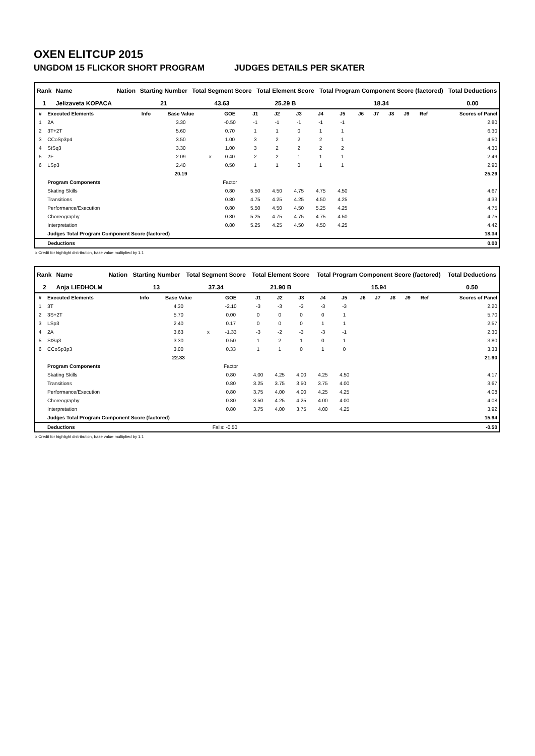OXEN ELITCUP 2015
UNGDOM 15 FLICKOR SHORT PROGRAM JUDGES DETAILS PER SKATER
| Rank | Name | Nation | Starting Number | Total Segment Score | Total Element Score | Total Program Component Score (factored) | Total Deductions |
| --- | --- | --- | --- | --- | --- | --- | --- |
| 1 | Jelizaveta KOPACA | | 21 | 43.63 | 25.29 B | 18.34 | 0.00 |
| # | Executed Elements | Info | Base Value | | GOE | J1 | J2 | J3 | J4 | J5 | J6 | J7 | J8 | J9 | Ref | Scores of Panel |
| --- | --- | --- | --- | --- | --- | --- | --- | --- | --- | --- | --- | --- | --- | --- | --- | --- |
| 1 | 2A | | 3.30 | | -0.50 | -1 | -1 | -1 | -1 | -1 | | | | | | 2.80 |
| 2 | 3T+2T | | 5.60 | | 0.70 | 1 | 1 | 0 | 1 | 1 | | | | | | 6.30 |
| 3 | CCoSp3p4 | | 3.50 | | 1.00 | 3 | 2 | 2 | 2 | 1 | | | | | | 4.50 |
| 4 | StSq3 | | 3.30 | | 1.00 | 3 | 2 | 2 | 2 | 2 | | | | | | 4.30 |
| 5 | 2F | | 2.09 | x | 0.40 | 2 | 2 | 1 | 1 | 1 | | | | | | 2.49 |
| 6 | LSp3 | | 2.40 | | 0.50 | 1 | 1 | 0 | 1 | 1 | | | | | | 2.90 |
| | | | 20.19 | | | | | | | | | | | | | 25.29 |
| | Program Components | | | | Factor | | | | | | | | | | | |
| | Skating Skills | | | | 0.80 | 5.50 | 4.50 | 4.75 | 4.75 | 4.50 | | | | | | 4.67 |
| | Transitions | | | | 0.80 | 4.75 | 4.25 | 4.25 | 4.50 | 4.25 | | | | | | 4.33 |
| | Performance/Execution | | | | 0.80 | 5.50 | 4.50 | 4.50 | 5.25 | 4.25 | | | | | | 4.75 |
| | Choreography | | | | 0.80 | 5.25 | 4.75 | 4.75 | 4.75 | 4.50 | | | | | | 4.75 |
| | Interpretation | | | | 0.80 | 5.25 | 4.25 | 4.50 | 4.50 | 4.25 | | | | | | 4.42 |
| | Judges Total Program Component Score (factored) | | | | | | | | | | | | | | | 18.34 |
| | Deductions | | | | | | | | | | | | | | | 0.00 |
x Credit for highlight distribution, base value multiplied by 1.1
| Rank | Name | Nation | Starting Number | Total Segment Score | Total Element Score | Total Program Component Score (factored) | Total Deductions |
| --- | --- | --- | --- | --- | --- | --- | --- |
| 2 | Anja LIEDHOLM | | 13 | 37.34 | 21.90 B | 15.94 | 0.50 |
| # | Executed Elements | Info | Base Value | | GOE | J1 | J2 | J3 | J4 | J5 | J6 | J7 | J8 | J9 | Ref | Scores of Panel |
| --- | --- | --- | --- | --- | --- | --- | --- | --- | --- | --- | --- | --- | --- | --- | --- | --- |
| 1 | 3T | | 4.30 | | -2.10 | -3 | -3 | -3 | -3 | -3 | | | | | | 2.20 |
| 2 | 3S+2T | | 5.70 | | 0.00 | 0 | 0 | 0 | 0 | 1 | | | | | | 5.70 |
| 3 | LSp3 | | 2.40 | | 0.17 | 0 | 0 | 0 | 1 | 1 | | | | | | 2.57 |
| 4 | 2A | | 3.63 | x | -1.33 | -3 | -2 | -3 | -3 | -1 | | | | | | 2.30 |
| 5 | StSq3 | | 3.30 | | 0.50 | 1 | 2 | 1 | 0 | 1 | | | | | | 3.80 |
| 6 | CCoSp3p3 | | 3.00 | | 0.33 | 1 | 1 | 0 | 1 | 0 | | | | | | 3.33 |
| | | | 22.33 | | | | | | | | | | | | | 21.90 |
| | Program Components | | | | Factor | | | | | | | | | | | |
| | Skating Skills | | | | 0.80 | 4.00 | 4.25 | 4.00 | 4.25 | 4.50 | | | | | | 4.17 |
| | Transitions | | | | 0.80 | 3.25 | 3.75 | 3.50 | 3.75 | 4.00 | | | | | | 3.67 |
| | Performance/Execution | | | | 0.80 | 3.75 | 4.00 | 4.00 | 4.25 | 4.25 | | | | | | 4.08 |
| | Choreography | | | | 0.80 | 3.50 | 4.25 | 4.25 | 4.00 | 4.00 | | | | | | 4.08 |
| | Interpretation | | | | 0.80 | 3.75 | 4.00 | 3.75 | 4.00 | 4.25 | | | | | | 3.92 |
| | Judges Total Program Component Score (factored) | | | | | | | | | | | | | | | 15.94 |
| | Deductions | | | Falls: -0.50 | | | | | | | | | | | | -0.50 |
x Credit for highlight distribution, base value multiplied by 1.1